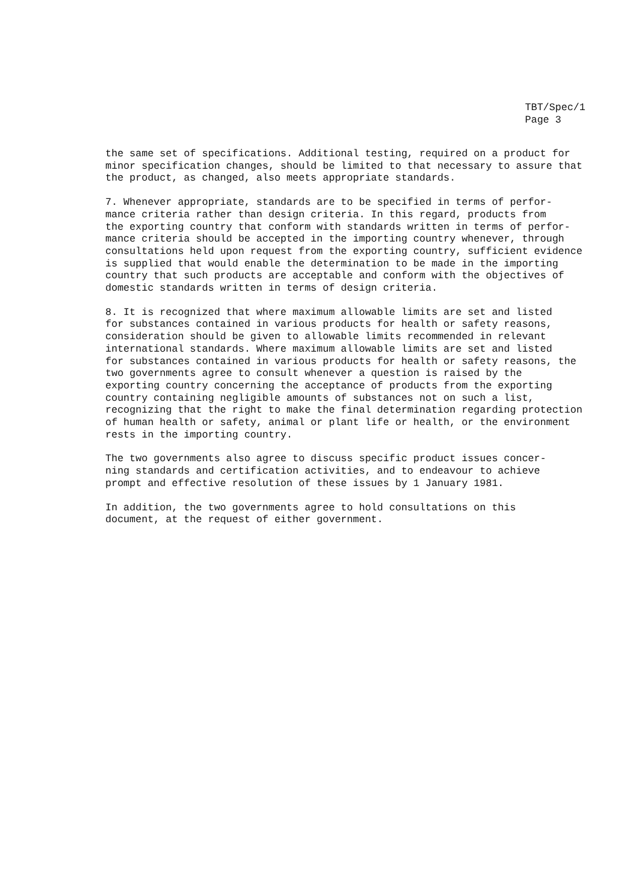TBT/Spec/1
Page 3
the same set of specifications. Additional testing, required on a product for minor specification changes, should be limited to that necessary to assure that the product, as changed, also meets appropriate standards.
7. Whenever appropriate, standards are to be specified in terms of perfor- mance criteria rather than design criteria. In this regard, products from the exporting country that conform with standards written in terms of perfor- mance criteria should be accepted in the importing country whenever, through consultations held upon request from the exporting country, sufficient evidence is supplied that would enable the determination to be made in the importing country that such products are acceptable and conform with the objectives of domestic standards written in terms of design criteria.
8. It is recognized that where maximum allowable limits are set and listed for substances contained in various products for health or safety reasons, consideration should be given to allowable limits recommended in relevant international standards. Where maximum allowable limits are set and listed for substances contained in various products for health or safety reasons, the two governments agree to consult whenever a question is raised by the exporting country concerning the acceptance of products from the exporting country containing negligible amounts of substances not on such a list, recognizing that the right to make the final determination regarding protection of human health or safety, animal or plant life or health, or the environment rests in the importing country.
The two governments also agree to discuss specific product issues concer- ning standards and certification activities, and to endeavour to achieve prompt and effective resolution of these issues by 1 January 1981.
In addition, the two governments agree to hold consultations on this document, at the request of either government.